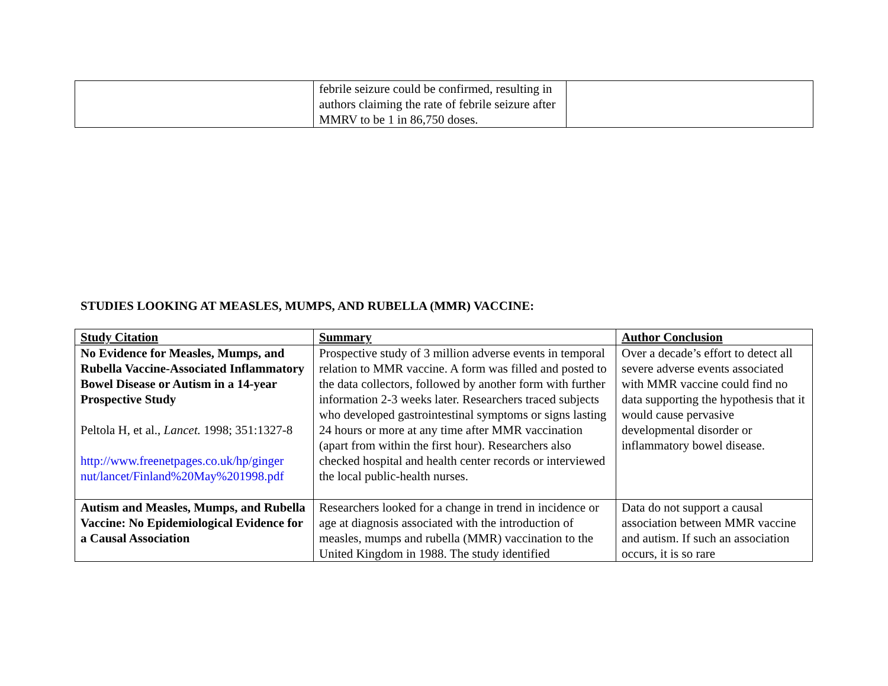| | febrile seizure could be confirmed, resulting in authors claiming the rate of febrile seizure after MMRV to be 1 in 86,750 doses. | |
STUDIES LOOKING AT MEASLES, MUMPS, AND RUBELLA (MMR) VACCINE:
| Study Citation | Summary | Author Conclusion |
| No Evidence for Measles, Mumps, and Rubella Vaccine-Associated Inflammatory Bowel Disease or Autism in a 14-year Prospective Study Peltola H, et al., Lancet. 1998; 351:1327-8 http://www.freenetpages.co.uk/hp/ginger nut/lancet/Finland%20May%201998.pdf | Prospective study of 3 million adverse events in temporal relation to MMR vaccine. A form was filled and posted to the data collectors, followed by another form with further information 2-3 weeks later. Researchers traced subjects who developed gastrointestinal symptoms or signs lasting 24 hours or more at any time after MMR vaccination (apart from within the first hour). Researchers also checked hospital and health center records or interviewed the local public-health nurses. | Over a decade’s effort to detect all severe adverse events associated with MMR vaccine could find no data supporting the hypothesis that it would cause pervasive developmental disorder or inflammatory bowel disease. |
| Autism and Measles, Mumps, and Rubella Vaccine: No Epidemiological Evidence for a Causal Association | Researchers looked for a change in trend in incidence or age at diagnosis associated with the introduction of measles, mumps and rubella (MMR) vaccination to the United Kingdom in 1988. The study identified | Data do not support a causal association between MMR vaccine and autism. If such an association occurs, it is so rare |